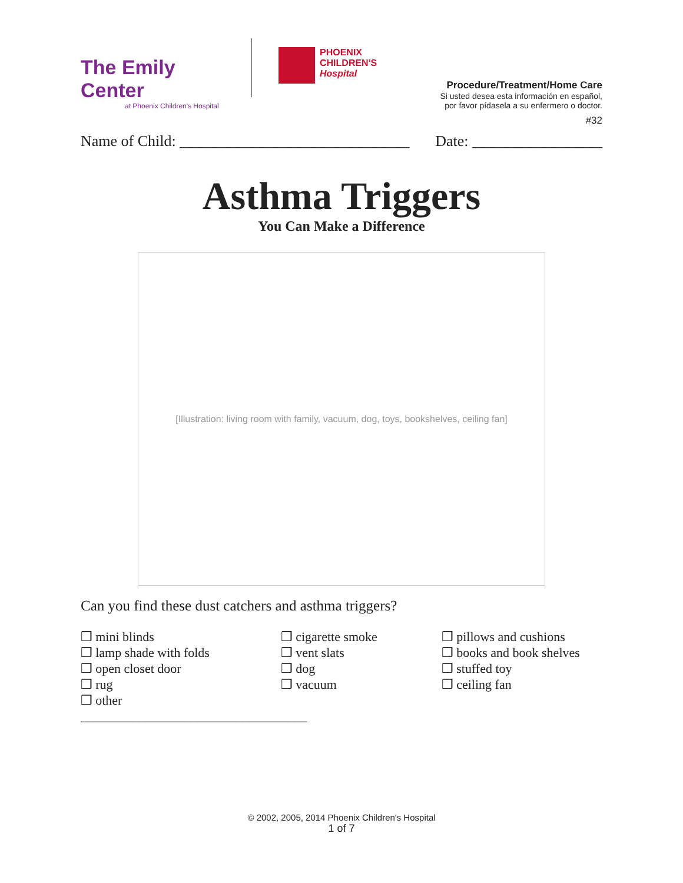The Emily Center
at Phoenix Children's Hospital
PHOENIX
CHILDREN'S
Hospital
Procedure/Treatment/Home Care
Si usted desea esta información en español,
por favor pídasela a su enfermero o doctor.
#32
Name of Child: ______________________________ Date: _________________
Asthma Triggers
You Can Make a Difference
[Illustration: living room with family, vacuum, dog, toys, bookshelves, ceiling fan]
Can you find these dust catchers and asthma triggers?
❒ mini blinds
❒ lamp shade with folds
❒ open closet door
❒ rug
❒ other ___________________________________
❒ cigarette smoke
❒ vent slats
❒ dog
❒ vacuum
❒ pillows and cushions
❒ books and book shelves
❒ stuffed toy
❒ ceiling fan
© 2002, 2005, 2014 Phoenix Children's Hospital
1 of 7